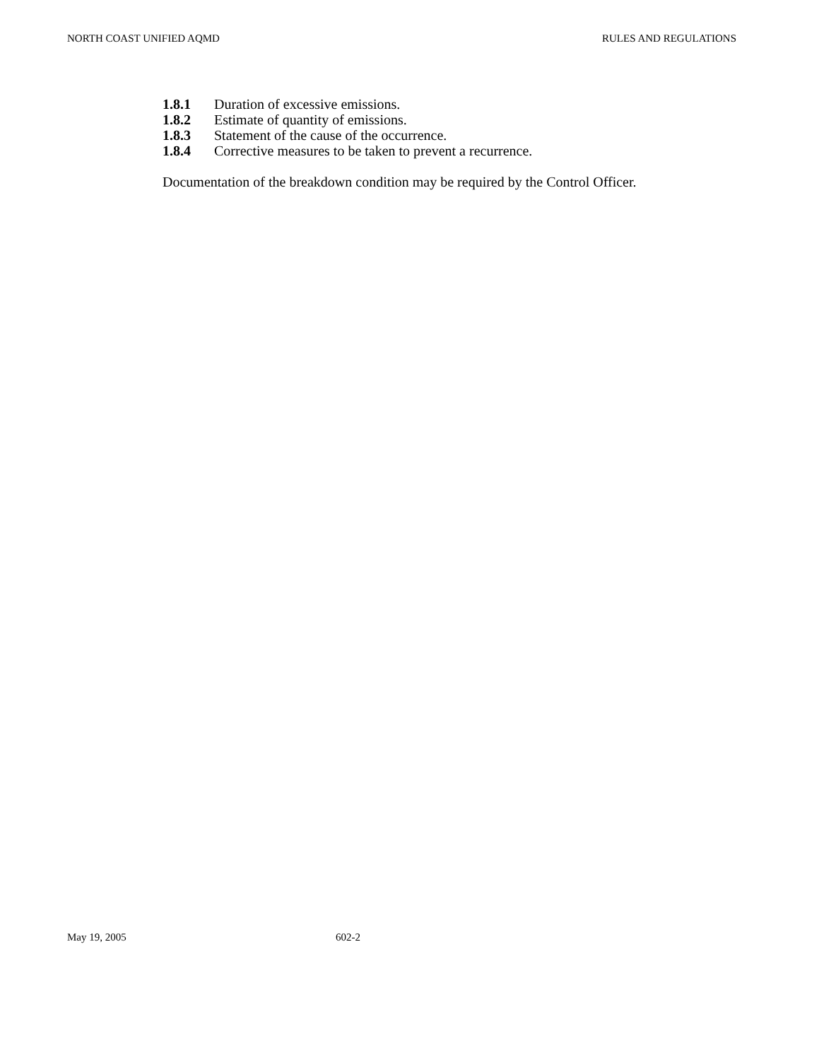NORTH COAST UNIFIED AQMD RULES AND REGULATIONS
1.8.1 Duration of excessive emissions.
1.8.2 Estimate of quantity of emissions.
1.8.3 Statement of the cause of the occurrence.
1.8.4 Corrective measures to be taken to prevent a recurrence.
Documentation of the breakdown condition may be required by the Control Officer.
May 19, 2005 602-2